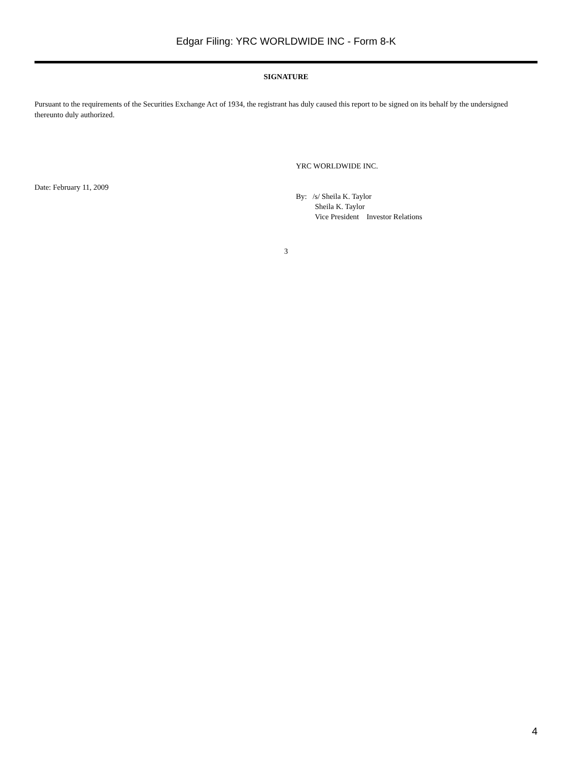Edgar Filing: YRC WORLDWIDE INC - Form 8-K
SIGNATURE
Pursuant to the requirements of the Securities Exchange Act of 1934, the registrant has duly caused this report to be signed on its behalf by the undersigned thereunto duly authorized.
Date: February 11, 2009
YRC WORLDWIDE INC.
By: /s/ Sheila K. Taylor
Sheila K. Taylor
Vice President Investor Relations
3
4